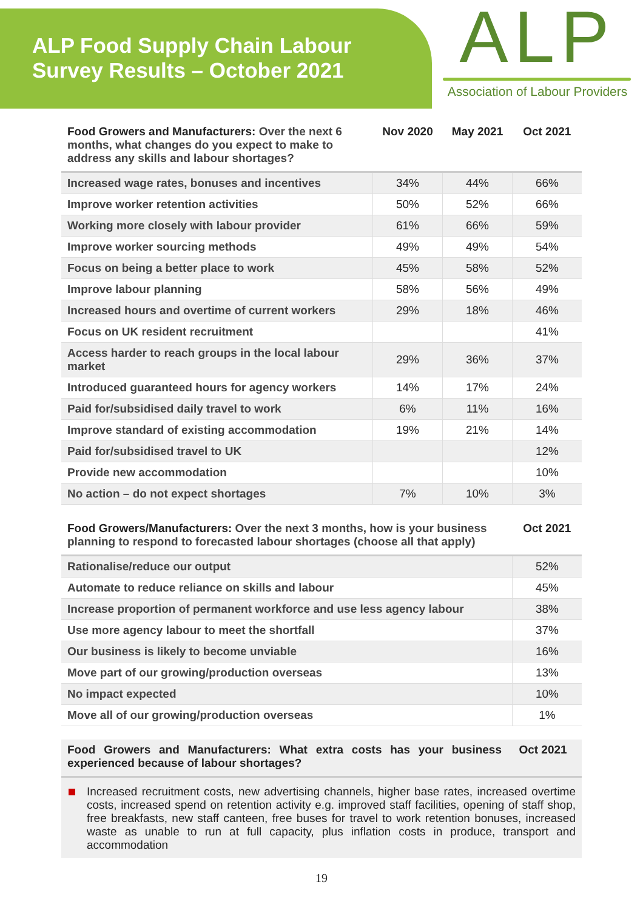ALP Food Supply Chain Labour
Survey Results – October 2021
ALP
Association of Labour Providers
| Food Growers and Manufacturers: Over the next 6 months, what changes do you expect to make to address any skills and labour shortages? | Nov 2020 | May 2021 | Oct 2021 |
| --- | --- | --- | --- |
| Increased wage rates, bonuses and incentives | 34% | 44% | 66% |
| Improve worker retention activities | 50% | 52% | 66% |
| Working more closely with labour provider | 61% | 66% | 59% |
| Improve worker sourcing methods | 49% | 49% | 54% |
| Focus on being a better place to work | 45% | 58% | 52% |
| Improve labour planning | 58% | 56% | 49% |
| Increased hours and overtime of current workers | 29% | 18% | 46% |
| Focus on UK resident recruitment | | | 41% |
| Access harder to reach groups in the local labour market | 29% | 36% | 37% |
| Introduced guaranteed hours for agency workers | 14% | 17% | 24% |
| Paid for/subsidised daily travel to work | 6% | 11% | 16% |
| Improve standard of existing accommodation | 19% | 21% | 14% |
| Paid for/subsidised travel to UK | | | 12% |
| Provide new accommodation | | | 10% |
| No action – do not expect shortages | 7% | 10% | 3% |
| Food Growers/Manufacturers: Over the next 3 months, how is your business planning to respond to forecasted labour shortages (choose all that apply) | Oct 2021 |
| --- | --- |
| Rationalise/reduce our output | 52% |
| Automate to reduce reliance on skills and labour | 45% |
| Increase proportion of permanent workforce and use less agency labour | 38% |
| Use more agency labour to meet the shortfall | 37% |
| Our business is likely to become unviable | 16% |
| Move part of our growing/production overseas | 13% |
| No impact expected | 10% |
| Move all of our growing/production overseas | 1% |
| Food Growers and Manufacturers: What extra costs has your business experienced because of labour shortages? | Oct 2021 |
| --- | --- |
Increased recruitment costs, new advertising channels, higher base rates, increased overtime costs, increased spend on retention activity e.g. improved staff facilities, opening of staff shop, free breakfasts, new staff canteen, free buses for travel to work retention bonuses, increased waste as unable to run at full capacity, plus inflation costs in produce, transport and accommodation
19